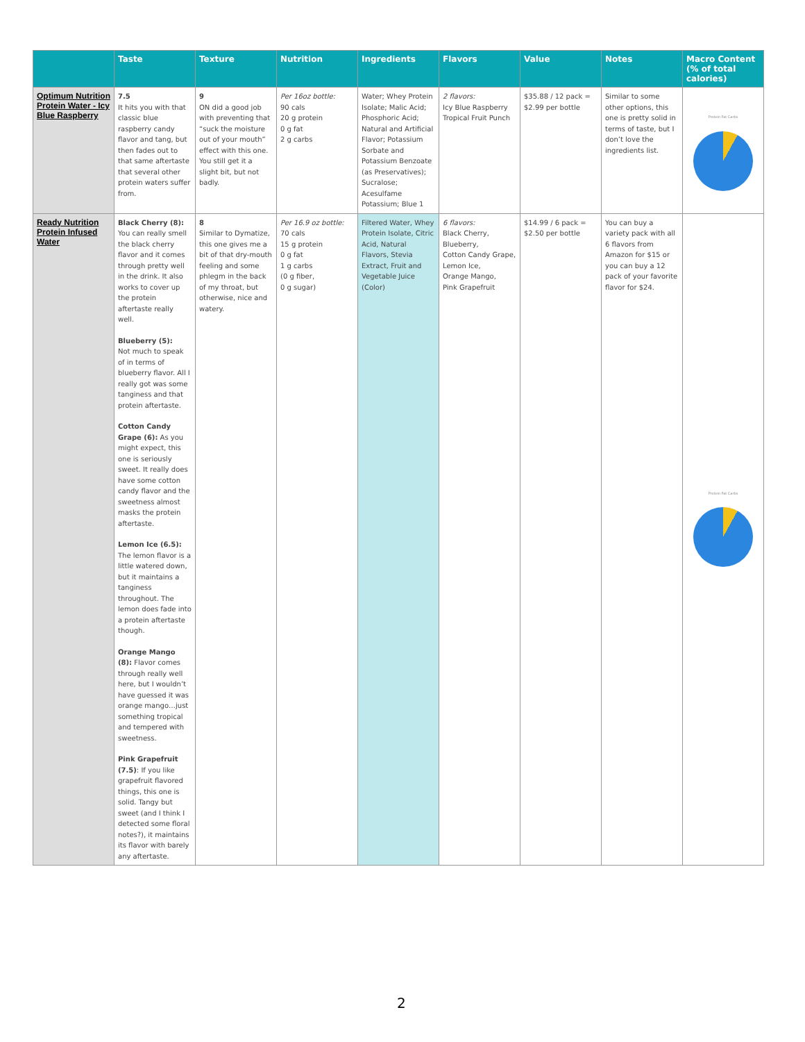| | Taste | Texture | Nutrition | Ingredients | Flavors | Value | Notes | Macro Content (% of total calories) |
| --- | --- | --- | --- | --- | --- | --- | --- | --- |
| Optimum Nutrition Protein Water - Icy Blue Raspberry | 7.5 It hits you with that classic blue raspberry candy flavor and tang, but then fades out to that same aftertaste that several other protein waters suffer from. | 9 ON did a good job with preventing that “suck the moisture out of your mouth” effect with this one. You still get it a slight bit, but not badly. | Per 16oz bottle: 90 cals 20 g protein 0 g fat 2 g carbs | Water; Whey Protein Isolate; Malic Acid; Phosphoric Acid; Natural and Artificial Flavor; Potassium Sorbate and Potassium Benzoate (as Preservatives); Sucralose; Acesulfame Potassium; Blue 1 | 2 flavors: Icy Blue Raspberry Tropical Fruit Punch | $35.88 / 12 pack = $2.99 per bottle | Similar to some other options, this one is pretty solid in terms of taste, but I don’t love the ingredients list. | Protein Fat Carbs |
| Ready Nutrition Protein Infused Water | Black Cherry (8): You can really smell the black cherry flavor and it comes through pretty well in the drink. It also works to cover up the protein aftertaste really well. Blueberry (5): Not much to speak of in terms of blueberry flavor. All I really got was some tanginess and that protein aftertaste. Cotton Candy Grape (6): As you might expect, this one is seriously sweet. It really does have some cotton candy flavor and the sweetness almost masks the protein aftertaste. Lemon Ice (6.5): The lemon flavor is a little watered down, but it maintains a tanginess throughout. The lemon does fade into a protein aftertaste though. Orange Mango (8): Flavor comes through really well here, but I wouldn’t have guessed it was orange mango…just something tropical and tempered with sweetness. Pink Grapefruit (7.5) : If you like grapefruit flavored things, this one is solid. Tangy but sweet (and I think I detected some floral notes?), it maintains its flavor with barely any aftertaste. | 8 Similar to Dymatize, this one gives me a bit of that dry-mouth feeling and some phlegm in the back of my throat, but otherwise, nice and watery. | Per 16.9 oz bottle: 70 cals 15 g protein 0 g fat 1 g carbs (0 g fiber, 0 g sugar) | Filtered Water, Whey Protein Isolate, Citric Acid, Natural Flavors, Stevia Extract, Fruit and Vegetable Juice (Color) | 6 flavors: Black Cherry, Blueberry, Cotton Candy Grape, Lemon Ice, Orange Mango, Pink Grapefruit | $14.99 / 6 pack = $2.50 per bottle | You can buy a variety pack with all 6 flavors from Amazon for $15 or you can buy a 12 pack of your favorite flavor for $24. | Protein Fat Carbs |
2